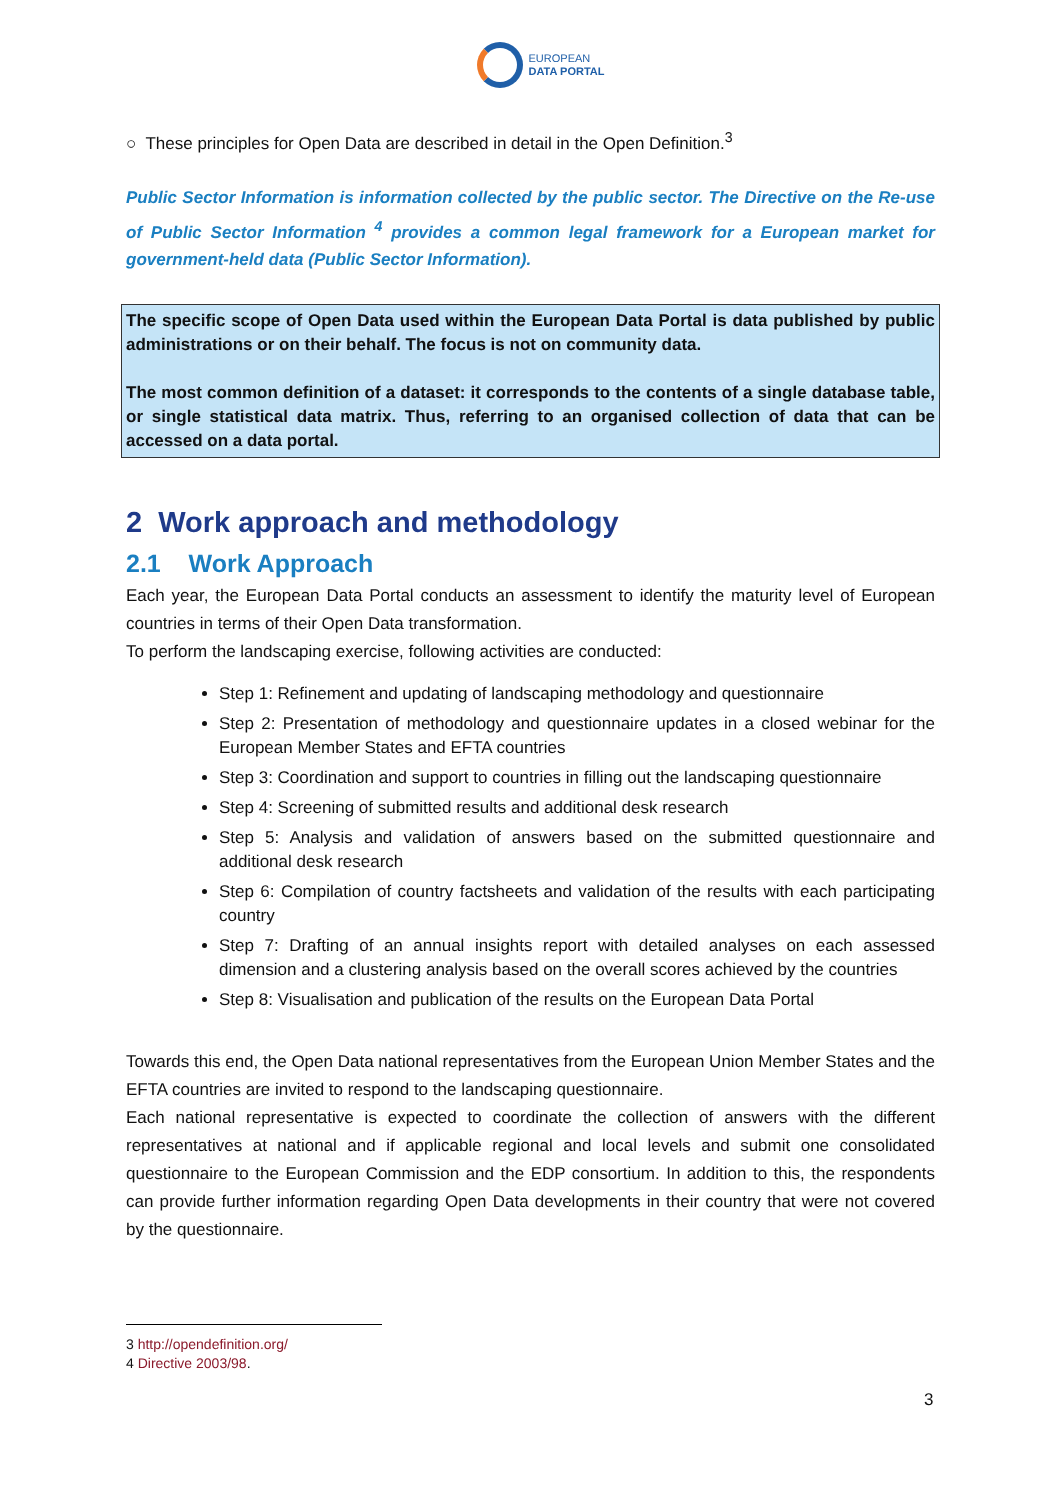EUROPEAN
DATA PORTAL
○ These principles for Open Data are described in detail in the Open Definition.<sup>3</sup>
Public Sector Information is information collected by the public sector. The Directive on the Re-use of Public Sector Information <sup>4</sup> provides a common legal framework for a European market for government-held data (Public Sector Information).
The specific scope of Open Data used within the European Data Portal is data published by public administrations or on their behalf. The focus is not on community data.
The most common definition of a dataset: it corresponds to the contents of a single database table, or single statistical data matrix. Thus, referring to an organised collection of data that can be accessed on a data portal.
2 Work approach and methodology
2.1 Work Approach
Each year, the European Data Portal conducts an assessment to identify the maturity level of European countries in terms of their Open Data transformation.
To perform the landscaping exercise, following activities are conducted:
Step 1: Refinement and updating of landscaping methodology and questionnaire
Step 2: Presentation of methodology and questionnaire updates in a closed webinar for the European Member States and EFTA countries
Step 3: Coordination and support to countries in filling out the landscaping questionnaire
Step 4: Screening of submitted results and additional desk research
Step 5: Analysis and validation of answers based on the submitted questionnaire and additional desk research
Step 6: Compilation of country factsheets and validation of the results with each participating country
Step 7: Drafting of an annual insights report with detailed analyses on each assessed dimension and a clustering analysis based on the overall scores achieved by the countries
Step 8: Visualisation and publication of the results on the European Data Portal
Towards this end, the Open Data national representatives from the European Union Member States and the EFTA countries are invited to respond to the landscaping questionnaire.
Each national representative is expected to coordinate the collection of answers with the different representatives at national and if applicable regional and local levels and submit one consolidated questionnaire to the European Commission and the EDP consortium. In addition to this, the respondents can provide further information regarding Open Data developments in their country that were not covered by the questionnaire.
3 http://opendefinition.org/
4 Directive 2003/98.
3